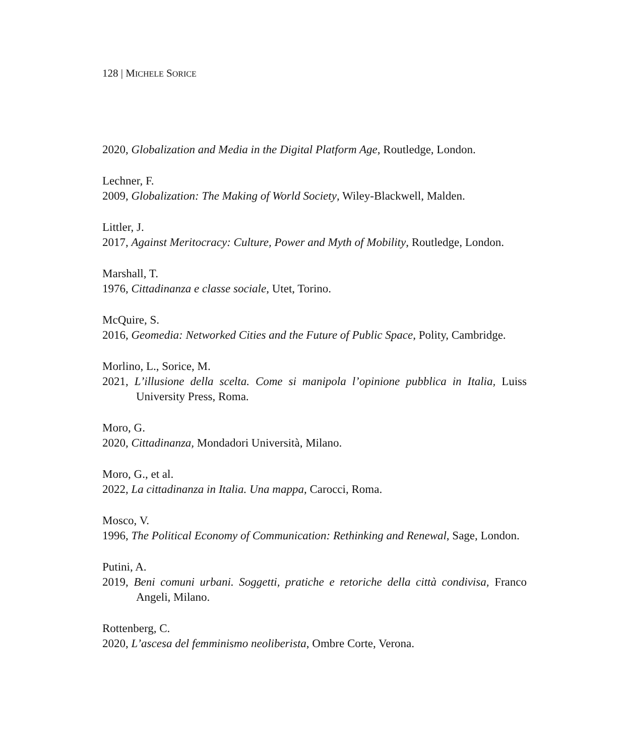128 | MICHELE SORICE
2020, Globalization and Media in the Digital Platform Age, Routledge, London.
Lechner, F.
2009, Globalization: The Making of World Society, Wiley-Blackwell, Malden.
Littler, J.
2017, Against Meritocracy: Culture, Power and Myth of Mobility, Routledge, London.
Marshall, T.
1976, Cittadinanza e classe sociale, Utet, Torino.
McQuire, S.
2016, Geomedia: Networked Cities and the Future of Public Space, Polity, Cambridge.
Morlino, L., Sorice, M.
2021, L’illusione della scelta. Come si manipola l’opinione pubblica in Italia, Luiss University Press, Roma.
Moro, G.
2020, Cittadinanza, Mondadori Università, Milano.
Moro, G., et al.
2022, La cittadinanza in Italia. Una mappa, Carocci, Roma.
Mosco, V.
1996, The Political Economy of Communication: Rethinking and Renewal, Sage, London.
Putini, A.
2019, Beni comuni urbani. Soggetti, pratiche e retoriche della città condivisa, Franco Angeli, Milano.
Rottenberg, C.
2020, L’ascesa del femminismo neoliberista, Ombre Corte, Verona.